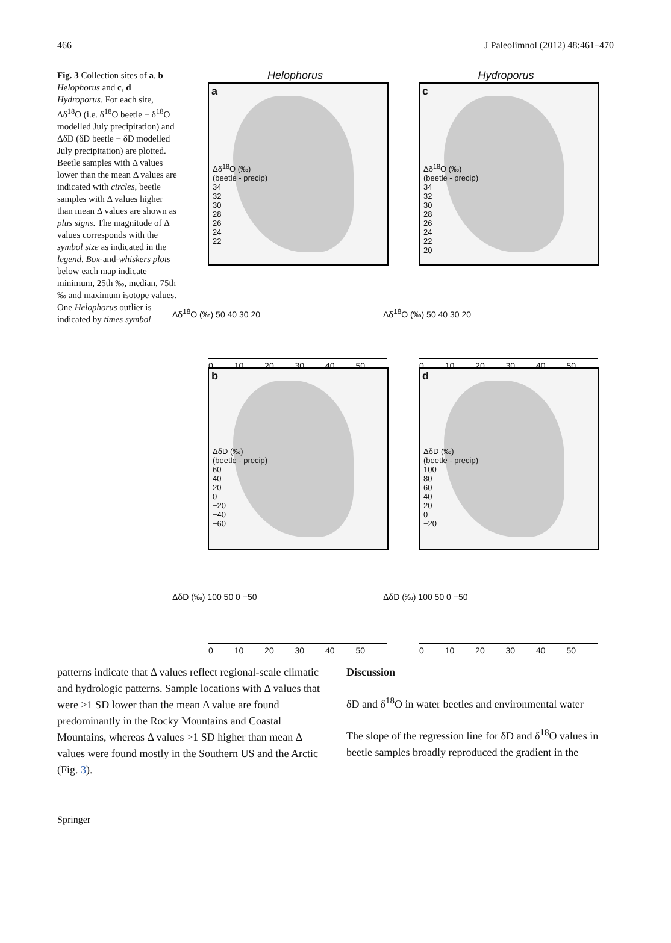466 J Paleolimnol (2012) 48:461–470
Fig. 3 Collection sites of a, b Helophorus and c, d Hydroporus. For each site, Δδ<sup>18</sup>O (i.e. δ<sup>18</sup>O beetle − δ<sup>18</sup>O modelled July precipitation) and ΔδD (δD beetle − δD modelled July precipitation) are plotted. Beetle samples with Δ values lower than the mean Δ values are indicated with circles, beetle samples with Δ values higher than mean Δ values are shown as plus signs. The magnitude of Δ values corresponds with the symbol size as indicated in the legend. Box-and-whiskers plots below each map indicate minimum, 25th ‰, median, 75th ‰ and maximum isotope values. One Helophorus outlier is indicated by times symbol
Helophorus
a
Δδ<sup>18</sup>O (‰)
(beetle - precip)
34
32
30
28
26
24
22
Δδ<sup>18</sup>O (‰) 50 40 30 20
0 10 20 30 40 50
Hydroporus
c
Δδ<sup>18</sup>O (‰)
(beetle - precip)
34
32
30
28
26
24
22
20
Δδ<sup>18</sup>O (‰) 50 40 30 20
0 10 20 30 40 50
b
ΔδD (‰)
(beetle - precip)
60
40
20
0
−20
−40
−60
ΔδD (‰) 100 50 0 −50
0 10 20 30 40 50
d
ΔδD (‰)
(beetle - precip)
100
80
60
40
20
0
−20
ΔδD (‰) 100 50 0 −50
0 10 20 30 40 50
patterns indicate that Δ values reflect regional-scale climatic and hydrologic patterns. Sample locations with Δ values that were >1 SD lower than the mean Δ value are found predominantly in the Rocky Mountains and Coastal Mountains, whereas Δ values >1 SD higher than mean Δ values were found mostly in the Southern US and the Arctic (Fig. 3).
Discussion
δD and δ<sup>18</sup>O in water beetles and environmental water
The slope of the regression line for δD and δ<sup>18</sup>O values in beetle samples broadly reproduced the gradient in the
Springer